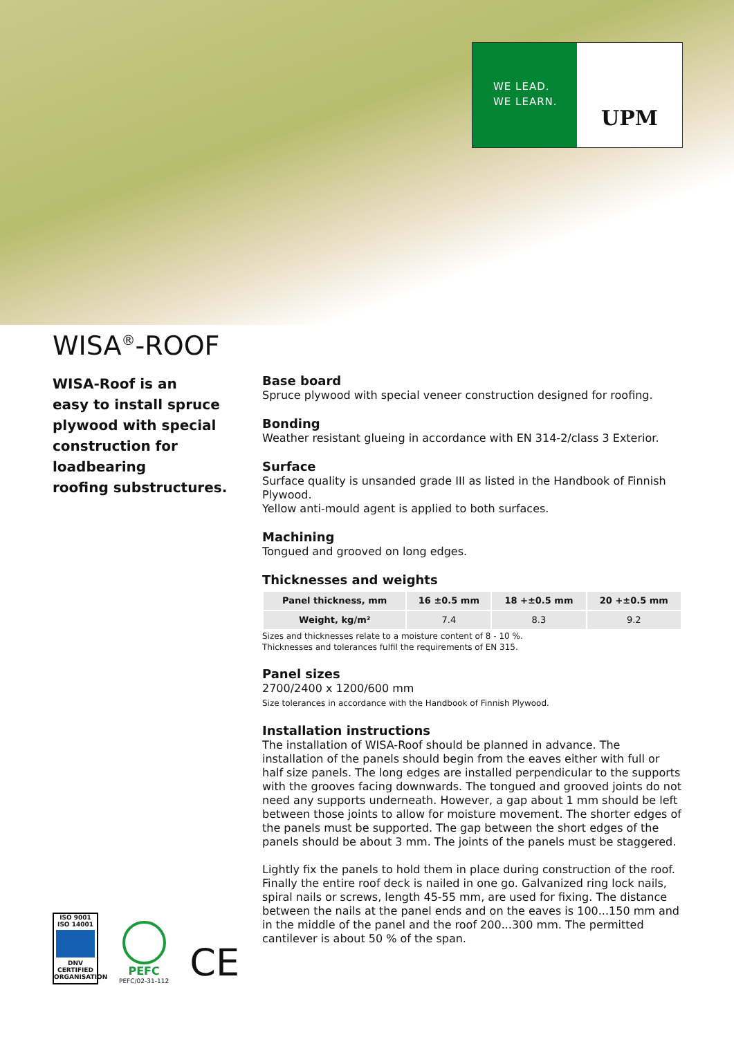WE LEAD.
WE LEARN.
UPM
WISA<sup>®</sup>-ROOF
WISA-Roof is an
easy to install spruce
plywood with special
construction for
loadbearing
roofing substructures.
Base board
Spruce plywood with special veneer construction designed for roofing.
Bonding
Weather resistant glueing in accordance with EN 314-2/class 3 Exterior.
Surface
Surface quality is unsanded grade III as listed in the Handbook of Finnish Plywood.
Yellow anti-mould agent is applied to both surfaces.
Machining
Tongued and grooved on long edges.
Thicknesses and weights
| Panel thickness, mm | 16 ±0.5 mm | 18 +±0.5 mm | 20 +±0.5 mm |
| --- | --- | --- | --- |
| Weight, kg/m² | 7.4 | 8.3 | 9.2 |
Sizes and thicknesses relate to a moisture content of 8 - 10 %.
Thicknesses and tolerances fulfil the requirements of EN 315.
Panel sizes
2700/2400 x 1200/600 mm
Size tolerances in accordance with the Handbook of Finnish Plywood.
Installation instructions
The installation of WISA-Roof should be planned in advance. The installation of the panels should begin from the eaves either with full or half size panels. The long edges are installed perpendicular to the supports with the grooves facing downwards. The tongued and grooved joints do not need any supports underneath. However, a gap about 1 mm should be left between those joints to allow for moisture movement. The shorter edges of the panels must be supported. The gap between the short edges of the panels should be about 3 mm. The joints of the panels must be staggered.
Lightly fix the panels to hold them in place during construction of the roof. Finally the entire roof deck is nailed in one go. Galvanized ring lock nails, spiral nails or screws, length 45-55 mm, are used for fixing. The distance between the nails at the panel ends and on the eaves is 100...150 mm and in the middle of the panel and the roof 200...300 mm. The permitted cantilever is about 50 % of the span.
ISO 9001
ISO 14001
DNV
CERTIFIED ORGANISATION
PEFC
PEFC/02-31-112
CE